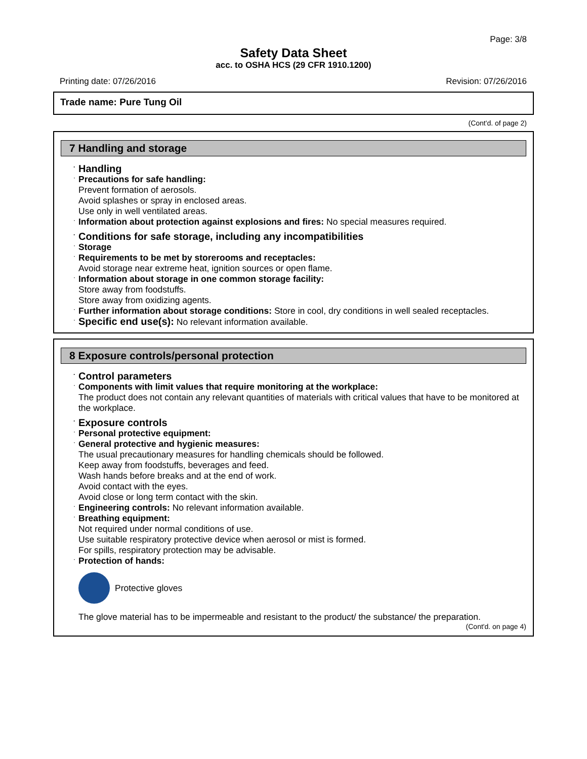Page: 3/8
Safety Data Sheet
acc. to OSHA HCS (29 CFR 1910.1200)
Printing date: 07/26/2016 Revision: 07/26/2016
Trade name: Pure Tung Oil
(Cont'd. of page 2)
7 Handling and storage
· Handling
· Precautions for safe handling:
Prevent formation of aerosols.
Avoid splashes or spray in enclosed areas.
Use only in well ventilated areas.
· Information about protection against explosions and fires: No special measures required.
· Conditions for safe storage, including any incompatibilities
· Storage
· Requirements to be met by storerooms and receptacles:
Avoid storage near extreme heat, ignition sources or open flame.
· Information about storage in one common storage facility:
Store away from foodstuffs.
Store away from oxidizing agents.
· Further information about storage conditions: Store in cool, dry conditions in well sealed receptacles.
· Specific end use(s): No relevant information available.
8 Exposure controls/personal protection
· Control parameters
· Components with limit values that require monitoring at the workplace:
The product does not contain any relevant quantities of materials with critical values that have to be monitored at the workplace.
· Exposure controls
· Personal protective equipment:
· General protective and hygienic measures:
The usual precautionary measures for handling chemicals should be followed.
Keep away from foodstuffs, beverages and feed.
Wash hands before breaks and at the end of work.
Avoid contact with the eyes.
Avoid close or long term contact with the skin.
· Engineering controls: No relevant information available.
· Breathing equipment:
Not required under normal conditions of use.
Use suitable respiratory protective device when aerosol or mist is formed.
For spills, respiratory protection may be advisable.
· Protection of hands:
Protective gloves
The glove material has to be impermeable and resistant to the product/ the substance/ the preparation.
(Cont'd. on page 4)